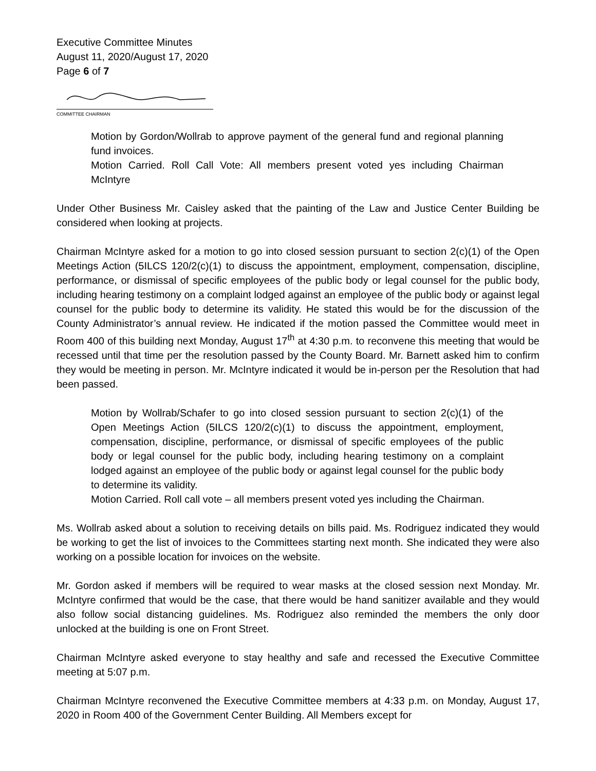Executive Committee Minutes
August 11, 2020/August 17, 2020
Page 6 of 7
COMMITTEE CHAIRMAN
Motion by Gordon/Wollrab to approve payment of the general fund and regional planning fund invoices.
Motion Carried. Roll Call Vote: All members present voted yes including Chairman McIntyre
Under Other Business Mr. Caisley asked that the painting of the Law and Justice Center Building be considered when looking at projects.
Chairman McIntyre asked for a motion to go into closed session pursuant to section 2(c)(1) of the Open Meetings Action (5ILCS 120/2(c)(1) to discuss the appointment, employment, compensation, discipline, performance, or dismissal of specific employees of the public body or legal counsel for the public body, including hearing testimony on a complaint lodged against an employee of the public body or against legal counsel for the public body to determine its validity. He stated this would be for the discussion of the County Administrator’s annual review. He indicated if the motion passed the Committee would meet in Room 400 of this building next Monday, August 17<sup>th</sup> at 4:30 p.m. to reconvene this meeting that would be recessed until that time per the resolution passed by the County Board. Mr. Barnett asked him to confirm they would be meeting in person. Mr. McIntyre indicated it would be in-person per the Resolution that had been passed.
Motion by Wollrab/Schafer to go into closed session pursuant to section 2(c)(1) of the Open Meetings Action (5ILCS 120/2(c)(1) to discuss the appointment, employment, compensation, discipline, performance, or dismissal of specific employees of the public body or legal counsel for the public body, including hearing testimony on a complaint lodged against an employee of the public body or against legal counsel for the public body to determine its validity.
Motion Carried. Roll call vote – all members present voted yes including the Chairman.
Ms. Wollrab asked about a solution to receiving details on bills paid. Ms. Rodriguez indicated they would be working to get the list of invoices to the Committees starting next month. She indicated they were also working on a possible location for invoices on the website.
Mr. Gordon asked if members will be required to wear masks at the closed session next Monday. Mr. McIntyre confirmed that would be the case, that there would be hand sanitizer available and they would also follow social distancing guidelines. Ms. Rodriguez also reminded the members the only door unlocked at the building is one on Front Street.
Chairman McIntyre asked everyone to stay healthy and safe and recessed the Executive Committee meeting at 5:07 p.m.
Chairman McIntyre reconvened the Executive Committee members at 4:33 p.m. on Monday, August 17, 2020 in Room 400 of the Government Center Building. All Members except for